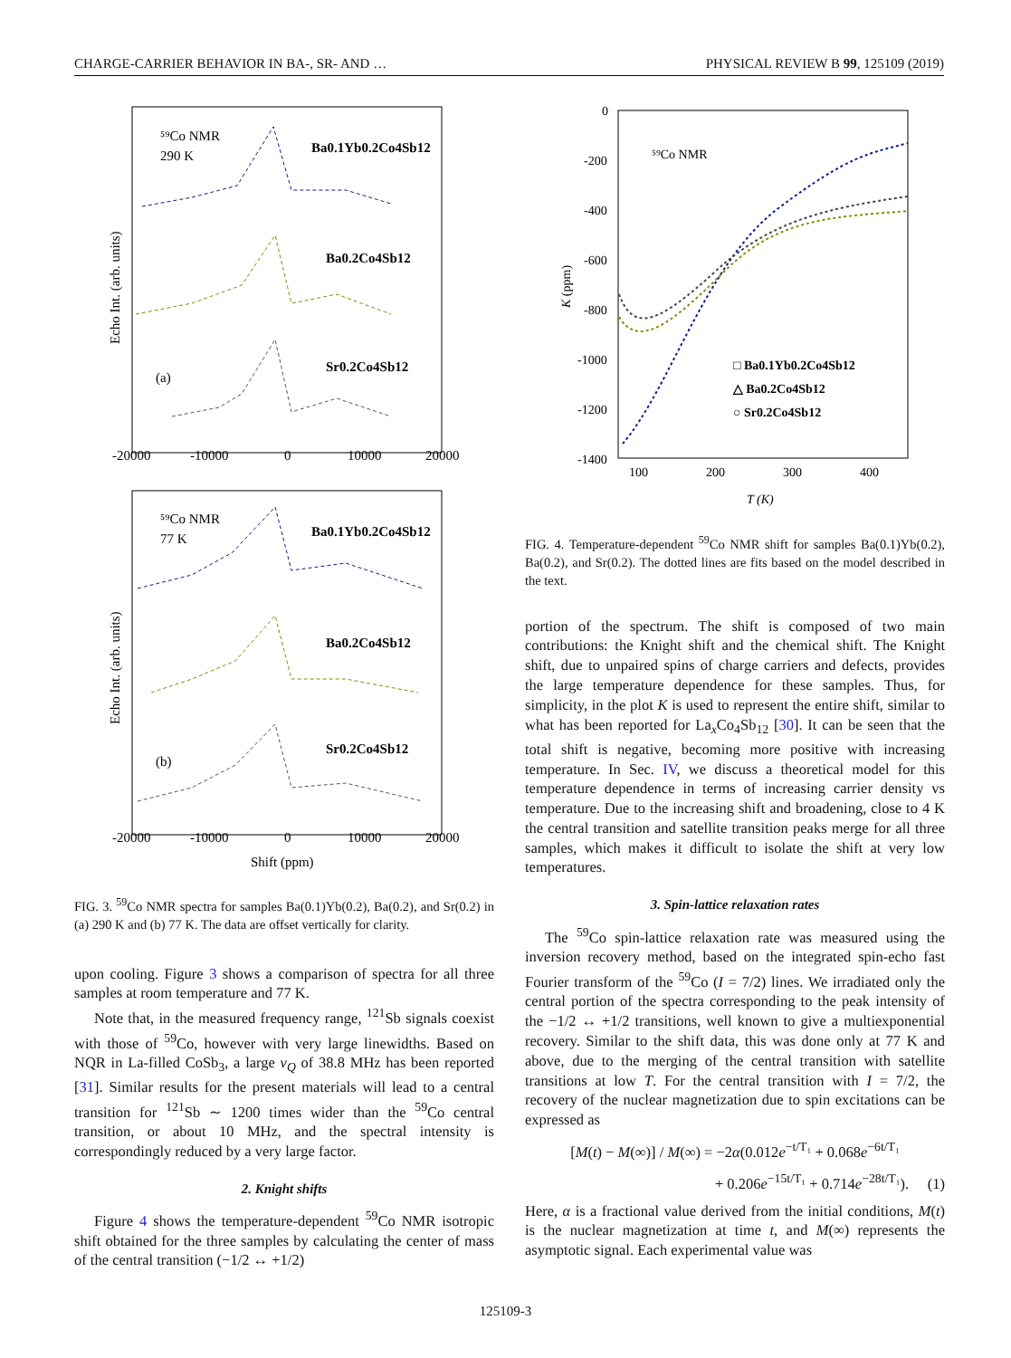CHARGE-CARRIER BEHAVIOR IN BA-, SR- AND … PHYSICAL REVIEW B 99, 125109 (2019)
⁵⁹Co NMR
290 K
Ba0.1Yb0.2Co4Sb12
Ba0.2Co4Sb12
Sr0.2Co4Sb12
(a)
-20000
-10000
0
10000
20000
Echo Int. (arb. units)
⁵⁹Co NMR
77 K
Ba0.1Yb0.2Co4Sb12
Ba0.2Co4Sb12
Sr0.2Co4Sb12
(b)
-20000
-10000
0
10000
20000
Shift (ppm)
Echo Int. (arb. units)
FIG. 3. <sup>59</sup>Co NMR spectra for samples Ba(0.1)Yb(0.2), Ba(0.2), and Sr(0.2) in (a) 290 K and (b) 77 K. The data are offset vertically for clarity.
upon cooling. Figure 3 shows a comparison of spectra for all three samples at room temperature and 77 K.
Note that, in the measured frequency range, <sup>121</sup>Sb signals coexist with those of <sup>59</sup>Co, however with very large linewidths. Based on NQR in La-filled CoSb<sub>3</sub>, a large ν<sub>Q</sub> of 38.8 MHz has been reported [31]. Similar results for the present materials will lead to a central transition for <sup>121</sup>Sb ∼ 1200 times wider than the <sup>59</sup>Co central transition, or about 10 MHz, and the spectral intensity is correspondingly reduced by a very large factor.
2. Knight shifts
Figure 4 shows the temperature-dependent <sup>59</sup>Co NMR isotropic shift obtained for the three samples by calculating the center of mass of the central transition (−1/2 ↔ +1/2)
0
-200
-400
-600
-800
-1000
-1200
-1400
100
200
300
400
T (K)
K (ppm)
⁵⁹Co NMR
□ Ba0.1Yb0.2Co4Sb12
△ Ba0.2Co4Sb12
○ Sr0.2Co4Sb12
FIG. 4. Temperature-dependent <sup>59</sup>Co NMR shift for samples Ba(0.1)Yb(0.2), Ba(0.2), and Sr(0.2). The dotted lines are fits based on the model described in the text.
portion of the spectrum. The shift is composed of two main contributions: the Knight shift and the chemical shift. The Knight shift, due to unpaired spins of charge carriers and defects, provides the large temperature dependence for these samples. Thus, for simplicity, in the plot K is used to represent the entire shift, similar to what has been reported for La<sub>x</sub>Co<sub>4</sub>Sb<sub>12</sub> [30]. It can be seen that the total shift is negative, becoming more positive with increasing temperature. In Sec. IV, we discuss a theoretical model for this temperature dependence in terms of increasing carrier density vs temperature. Due to the increasing shift and broadening, close to 4 K the central transition and satellite transition peaks merge for all three samples, which makes it difficult to isolate the shift at very low temperatures.
3. Spin-lattice relaxation rates
The <sup>59</sup>Co spin-lattice relaxation rate was measured using the inversion recovery method, based on the integrated spin-echo fast Fourier transform of the <sup>59</sup>Co (I = 7/2) lines. We irradiated only the central portion of the spectra corresponding to the peak intensity of the −1/2 ↔ +1/2 transitions, well known to give a multiexponential recovery. Similar to the shift data, this was done only at 77 K and above, due to the merging of the central transition with satellite transitions at low T. For the central transition with I = 7/2, the recovery of the nuclear magnetization due to spin excitations can be expressed as
[M(t) − M(∞)] / M(∞) = −2α(0.012e<sup>−t/T₁</sup> + 0.068e<sup>−6t/T₁</sup>
+ 0.206e<sup>−15t/T₁</sup> + 0.714e<sup>−28t/T₁</sup>). (1)
Here, α is a fractional value derived from the initial conditions, M(t) is the nuclear magnetization at time t, and M(∞) represents the asymptotic signal. Each experimental value was
125109-3